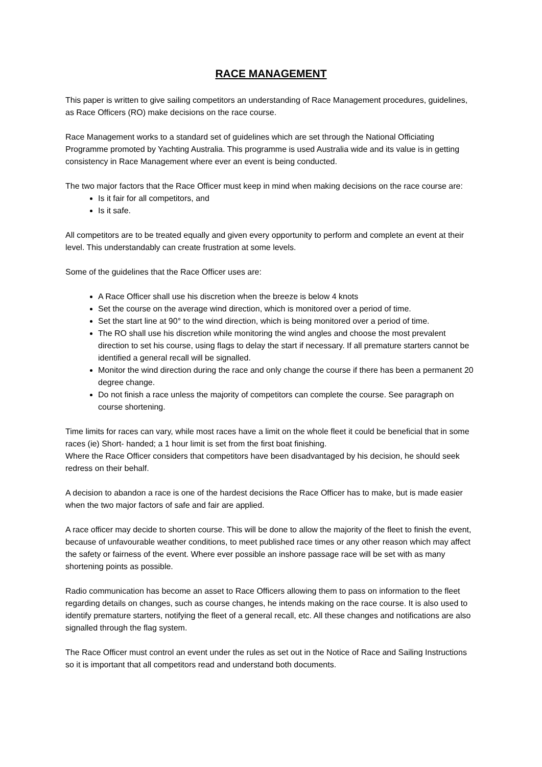RACE MANAGEMENT
This paper is written to give sailing competitors an understanding of Race Management procedures, guidelines, as Race Officers (RO) make decisions on the race course.
Race Management works to a standard set of guidelines which are set through the National Officiating Programme promoted by Yachting Australia. This programme is used Australia wide and its value is in getting consistency in Race Management where ever an event is being conducted.
The two major factors that the Race Officer must keep in mind when making decisions on the race course are:
Is it fair for all competitors, and
Is it safe.
All competitors are to be treated equally and given every opportunity to perform and complete an event at their level. This understandably can create frustration at some levels.
Some of the guidelines that the Race Officer uses are:
A Race Officer shall use his discretion when the breeze is below 4 knots
Set the course on the average wind direction, which is monitored over a period of time.
Set the start line at 90° to the wind direction, which is being monitored over a period of time.
The RO shall use his discretion while monitoring the wind angles and choose the most prevalent direction to set his course, using flags to delay the start if necessary. If all premature starters cannot be identified a general recall will be signalled.
Monitor the wind direction during the race and only change the course if there has been a permanent 20 degree change.
Do not finish a race unless the majority of competitors can complete the course. See paragraph on course shortening.
Time limits for races can vary, while most races have a limit on the whole fleet it could be beneficial that in some races (ie) Short- handed; a 1 hour limit is set from the first boat finishing.
Where the Race Officer considers that competitors have been disadvantaged by his decision, he should seek redress on their behalf.
A decision to abandon a race is one of the hardest decisions the Race Officer has to make, but is made easier when the two major factors of safe and fair are applied.
A race officer may decide to shorten course. This will be done to allow the majority of the fleet to finish the event, because of unfavourable weather conditions, to meet published race times or any other reason which may affect the safety or fairness of the event. Where ever possible an inshore passage race will be set with as many shortening points as possible.
Radio communication has become an asset to Race Officers allowing them to pass on information to the fleet regarding details on changes, such as course changes, he intends making on the race course. It is also used to identify premature starters, notifying the fleet of a general recall, etc. All these changes and notifications are also signalled through the flag system.
The Race Officer must control an event under the rules as set out in the Notice of Race and Sailing Instructions so it is important that all competitors read and understand both documents.